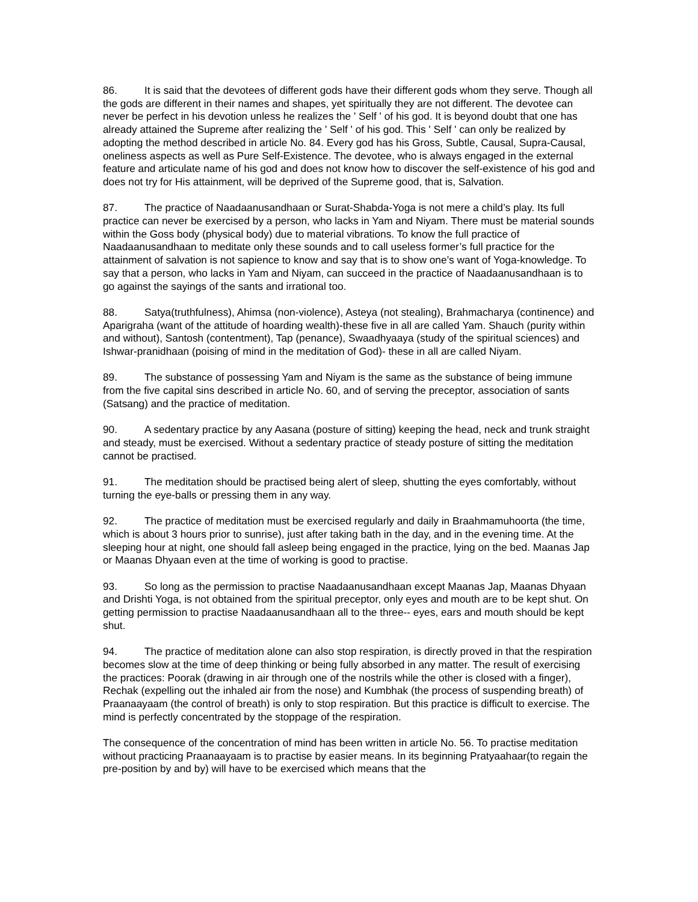86. It is said that the devotees of different gods have their different gods whom they serve. Though all the gods are different in their names and shapes, yet spiritually they are not different. The devotee can never be perfect in his devotion unless he realizes the ' Self ' of his god. It is beyond doubt that one has already attained the Supreme after realizing the ' Self ' of his god. This ' Self ' can only be realized by adopting the method described in article No. 84. Every god has his Gross, Subtle, Causal, Supra-Causal, oneliness aspects as well as Pure Self-Existence. The devotee, who is always engaged in the external feature and articulate name of his god and does not know how to discover the self-existence of his god and does not try for His attainment, will be deprived of the Supreme good, that is, Salvation.
87. The practice of Naadaanusandhaan or Surat-Shabda-Yoga is not mere a child’s play. Its full practice can never be exercised by a person, who lacks in Yam and Niyam. There must be material sounds within the Goss body (physical body) due to material vibrations. To know the full practice of Naadaanusandhaan to meditate only these sounds and to call useless former’s full practice for the attainment of salvation is not sapience to know and say that is to show one’s want of Yoga-knowledge. To say that a person, who lacks in Yam and Niyam, can succeed in the practice of Naadaanusandhaan is to go against the sayings of the sants and irrational too.
88. Satya(truthfulness), Ahimsa (non-violence), Asteya (not stealing), Brahmacharya (continence) and Aparigraha (want of the attitude of hoarding wealth)-these five in all are called Yam. Shauch (purity within and without), Santosh (contentment), Tap (penance), Swaadhyaaya (study of the spiritual sciences) and Ishwar-pranidhaan (poising of mind in the meditation of God)- these in all are called Niyam.
89. The substance of possessing Yam and Niyam is the same as the substance of being immune from the five capital sins described in article No. 60, and of serving the preceptor, association of sants (Satsang) and the practice of meditation.
90. A sedentary practice by any Aasana (posture of sitting) keeping the head, neck and trunk straight and steady, must be exercised. Without a sedentary practice of steady posture of sitting the meditation cannot be practised.
91. The meditation should be practised being alert of sleep, shutting the eyes comfortably, without turning the eye-balls or pressing them in any way.
92. The practice of meditation must be exercised regularly and daily in Braahmamuhoorta (the time, which is about 3 hours prior to sunrise), just after taking bath in the day, and in the evening time. At the sleeping hour at night, one should fall asleep being engaged in the practice, lying on the bed. Maanas Jap or Maanas Dhyaan even at the time of working is good to practise.
93. So long as the permission to practise Naadaanusandhaan except Maanas Jap, Maanas Dhyaan and Drishti Yoga, is not obtained from the spiritual preceptor, only eyes and mouth are to be kept shut. On getting permission to practise Naadaanusandhaan all to the three-- eyes, ears and mouth should be kept shut.
94. The practice of meditation alone can also stop respiration, is directly proved in that the respiration becomes slow at the time of deep thinking or being fully absorbed in any matter. The result of exercising the practices: Poorak (drawing in air through one of the nostrils while the other is closed with a finger), Rechak (expelling out the inhaled air from the nose) and Kumbhak (the process of suspending breath) of Praanaayaam (the control of breath) is only to stop respiration. But this practice is difficult to exercise. The mind is perfectly concentrated by the stoppage of the respiration.
The consequence of the concentration of mind has been written in article No. 56. To practise meditation without practicing Praanaayaam is to practise by easier means. In its beginning Pratyaahaar(to regain the pre-position by and by) will have to be exercised which means that the